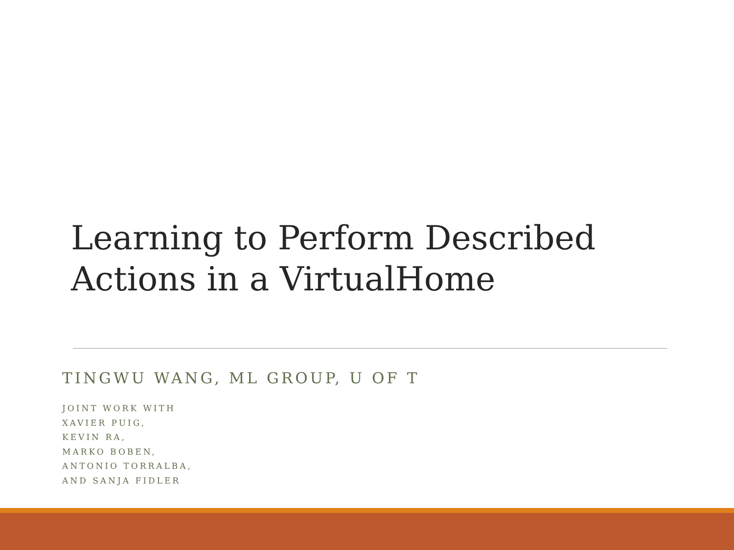Learning to Perform Described
Actions in a VirtualHome
TINGWU WANG, ML GROUP, U OF T
JOINT WORK WITH
XAVIER PUIG,
KEVIN RA,
MARKO BOBEN,
ANTONIO TORRALBA,
AND SANJA FIDLER